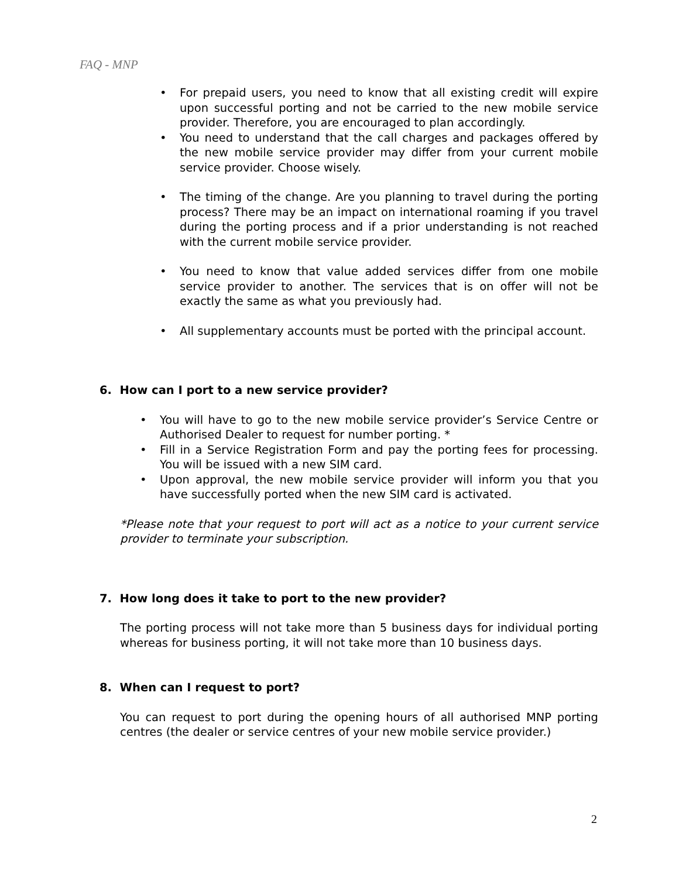FAQ - MNP
• For prepaid users, you need to know that all existing credit will expire upon successful porting and not be carried to the new mobile service provider. Therefore, you are encouraged to plan accordingly.
• You need to understand that the call charges and packages offered by the new mobile service provider may differ from your current mobile service provider. Choose wisely.
• The timing of the change. Are you planning to travel during the porting process? There may be an impact on international roaming if you travel during the porting process and if a prior understanding is not reached with the current mobile service provider.
• You need to know that value added services differ from one mobile service provider to another. The services that is on offer will not be exactly the same as what you previously had.
• All supplementary accounts must be ported with the principal account.
6. How can I port to a new service provider?
• You will have to go to the new mobile service provider’s Service Centre or Authorised Dealer to request for number porting. *
• Fill in a Service Registration Form and pay the porting fees for processing. You will be issued with a new SIM card.
• Upon approval, the new mobile service provider will inform you that you have successfully ported when the new SIM card is activated.
*Please note that your request to port will act as a notice to your current service provider to terminate your subscription.
7. How long does it take to port to the new provider?
The porting process will not take more than 5 business days for individual porting whereas for business porting, it will not take more than 10 business days.
8. When can I request to port?
You can request to port during the opening hours of all authorised MNP porting centres (the dealer or service centres of your new mobile service provider.)
2